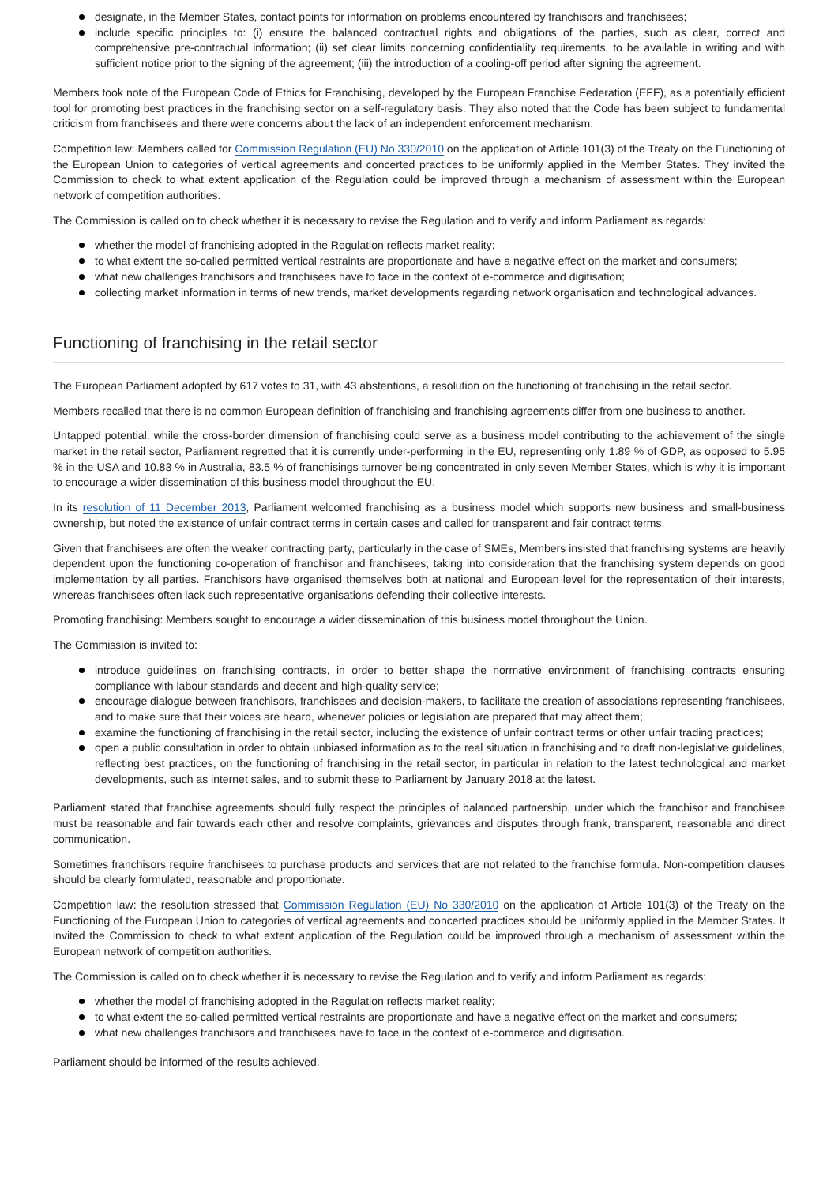designate, in the Member States, contact points for information on problems encountered by franchisors and franchisees;
include specific principles to: (i) ensure the balanced contractual rights and obligations of the parties, such as clear, correct and comprehensive pre-contractual information; (ii) set clear limits concerning confidentiality requirements, to be available in writing and with sufficient notice prior to the signing of the agreement; (iii) the introduction of a cooling-off period after signing the agreement.
Members took note of the European Code of Ethics for Franchising, developed by the European Franchise Federation (EFF), as a potentially efficient tool for promoting best practices in the franchising sector on a self-regulatory basis. They also noted that the Code has been subject to fundamental criticism from franchisees and there were concerns about the lack of an independent enforcement mechanism.
Competition law: Members called for Commission Regulation (EU) No 330/2010 on the application of Article 101(3) of the Treaty on the Functioning of the European Union to categories of vertical agreements and concerted practices to be uniformly applied in the Member States. They invited the Commission to check to what extent application of the Regulation could be improved through a mechanism of assessment within the European network of competition authorities.
The Commission is called on to check whether it is necessary to revise the Regulation and to verify and inform Parliament as regards:
whether the model of franchising adopted in the Regulation reflects market reality;
to what extent the so-called permitted vertical restraints are proportionate and have a negative effect on the market and consumers;
what new challenges franchisors and franchisees have to face in the context of e-commerce and digitisation;
collecting market information in terms of new trends, market developments regarding network organisation and technological advances.
Functioning of franchising in the retail sector
The European Parliament adopted by 617 votes to 31, with 43 abstentions, a resolution on the functioning of franchising in the retail sector.
Members recalled that there is no common European definition of franchising and franchising agreements differ from one business to another.
Untapped potential: while the cross-border dimension of franchising could serve as a business model contributing to the achievement of the single market in the retail sector, Parliament regretted that it is currently under-performing in the EU, representing only 1.89 % of GDP, as opposed to 5.95 % in the USA and 10.83 % in Australia, 83.5 % of franchisings turnover being concentrated in only seven Member States, which is why it is important to encourage a wider dissemination of this business model throughout the EU.
In its resolution of 11 December 2013, Parliament welcomed franchising as a business model which supports new business and small-business ownership, but noted the existence of unfair contract terms in certain cases and called for transparent and fair contract terms.
Given that franchisees are often the weaker contracting party, particularly in the case of SMEs, Members insisted that franchising systems are heavily dependent upon the functioning co-operation of franchisor and franchisees, taking into consideration that the franchising system depends on good implementation by all parties. Franchisors have organised themselves both at national and European level for the representation of their interests, whereas franchisees often lack such representative organisations defending their collective interests.
Promoting franchising: Members sought to encourage a wider dissemination of this business model throughout the Union.
The Commission is invited to:
introduce guidelines on franchising contracts, in order to better shape the normative environment of franchising contracts ensuring compliance with labour standards and decent and high-quality service;
encourage dialogue between franchisors, franchisees and decision-makers, to facilitate the creation of associations representing franchisees, and to make sure that their voices are heard, whenever policies or legislation are prepared that may affect them;
examine the functioning of franchising in the retail sector, including the existence of unfair contract terms or other unfair trading practices;
open a public consultation in order to obtain unbiased information as to the real situation in franchising and to draft non-legislative guidelines, reflecting best practices, on the functioning of franchising in the retail sector, in particular in relation to the latest technological and market developments, such as internet sales, and to submit these to Parliament by January 2018 at the latest.
Parliament stated that franchise agreements should fully respect the principles of balanced partnership, under which the franchisor and franchisee must be reasonable and fair towards each other and resolve complaints, grievances and disputes through frank, transparent, reasonable and direct communication.
Sometimes franchisors require franchisees to purchase products and services that are not related to the franchise formula. Non-competition clauses should be clearly formulated, reasonable and proportionate.
Competition law: the resolution stressed that Commission Regulation (EU) No 330/2010 on the application of Article 101(3) of the Treaty on the Functioning of the European Union to categories of vertical agreements and concerted practices should be uniformly applied in the Member States. It invited the Commission to check to what extent application of the Regulation could be improved through a mechanism of assessment within the European network of competition authorities.
The Commission is called on to check whether it is necessary to revise the Regulation and to verify and inform Parliament as regards:
whether the model of franchising adopted in the Regulation reflects market reality;
to what extent the so-called permitted vertical restraints are proportionate and have a negative effect on the market and consumers;
what new challenges franchisors and franchisees have to face in the context of e-commerce and digitisation.
Parliament should be informed of the results achieved.